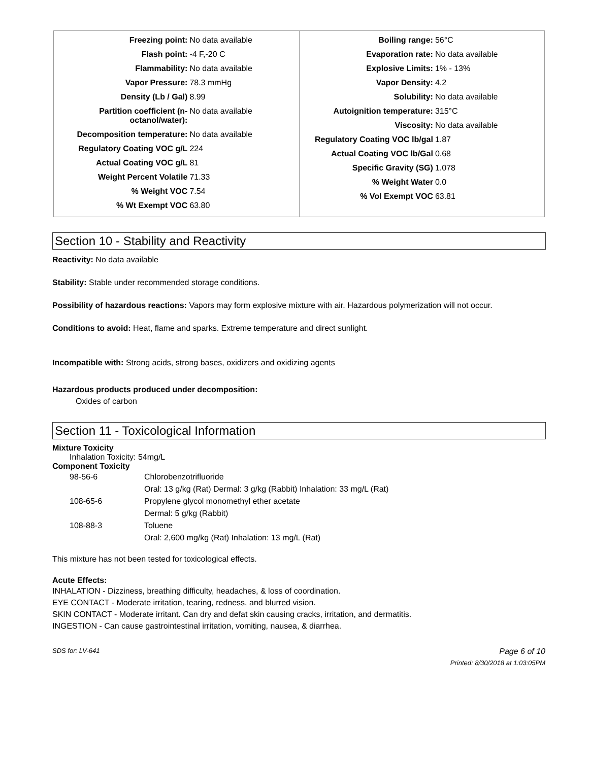| Freezing point: | No data available |
| Flash point: | -4 F,-20 C |
| Flammability: | No data available |
| Vapor Pressure: | 78.3 mmHg |
| Density (Lb / Gal) | 8.99 |
| Partition coefficient (n-octanol/water): | No data available |
| Decomposition temperature: | No data available |
| Regulatory Coating VOC g/L | 224 |
| Actual Coating VOC g/L | 81 |
| Weight Percent Volatile | 71.33 |
| % Weight VOC | 7.54 |
| % Wt Exempt VOC | 63.80 |
| Boiling range: | 56°C |
| Evaporation rate: | No data available |
| Explosive Limits: | 1% - 13% |
| Vapor Density: | 4.2 |
| Solubility: | No data available |
| Autoignition temperature: | 315°C |
| Viscosity: | No data available |
| Regulatory Coating VOC lb/gal | 1.87 |
| Actual Coating VOC lb/Gal | 0.68 |
| Specific Gravity (SG) | 1.078 |
| % Weight Water | 0.0 |
| % Vol Exempt VOC | 63.81 |
Section 10 - Stability and Reactivity
Reactivity: No data available
Stability: Stable under recommended storage conditions.
Possibility of hazardous reactions: Vapors may form explosive mixture with air. Hazardous polymerization will not occur.
Conditions to avoid: Heat, flame and sparks. Extreme temperature and direct sunlight.
Incompatible with: Strong acids, strong bases, oxidizers and oxidizing agents
Hazardous products produced under decomposition:
Oxides of carbon
Section 11 - Toxicological Information
Mixture Toxicity
Inhalation Toxicity: 54mg/L
Component Toxicity
| 98-56-6 | Chlorobenzotrifluoride |
| | Oral: 13 g/kg (Rat) Dermal: 3 g/kg (Rabbit) Inhalation: 33 mg/L (Rat) |
| 108-65-6 | Propylene glycol monomethyl ether acetate |
| | Dermal: 5 g/kg (Rabbit) |
| 108-88-3 | Toluene |
| | Oral: 2,600 mg/kg (Rat) Inhalation: 13 mg/L (Rat) |
This mixture has not been tested for toxicological effects.
Acute Effects:
INHALATION - Dizziness, breathing difficulty, headaches, & loss of coordination.
EYE CONTACT - Moderate irritation, tearing, redness, and blurred vision.
SKIN CONTACT - Moderate irritant. Can dry and defat skin causing cracks, irritation, and dermatitis.
INGESTION - Can cause gastrointestinal irritation, vomiting, nausea, & diarrhea.
SDS for: LV-641 Page 6 of 10
Printed: 8/30/2018 at 1:03:05PM